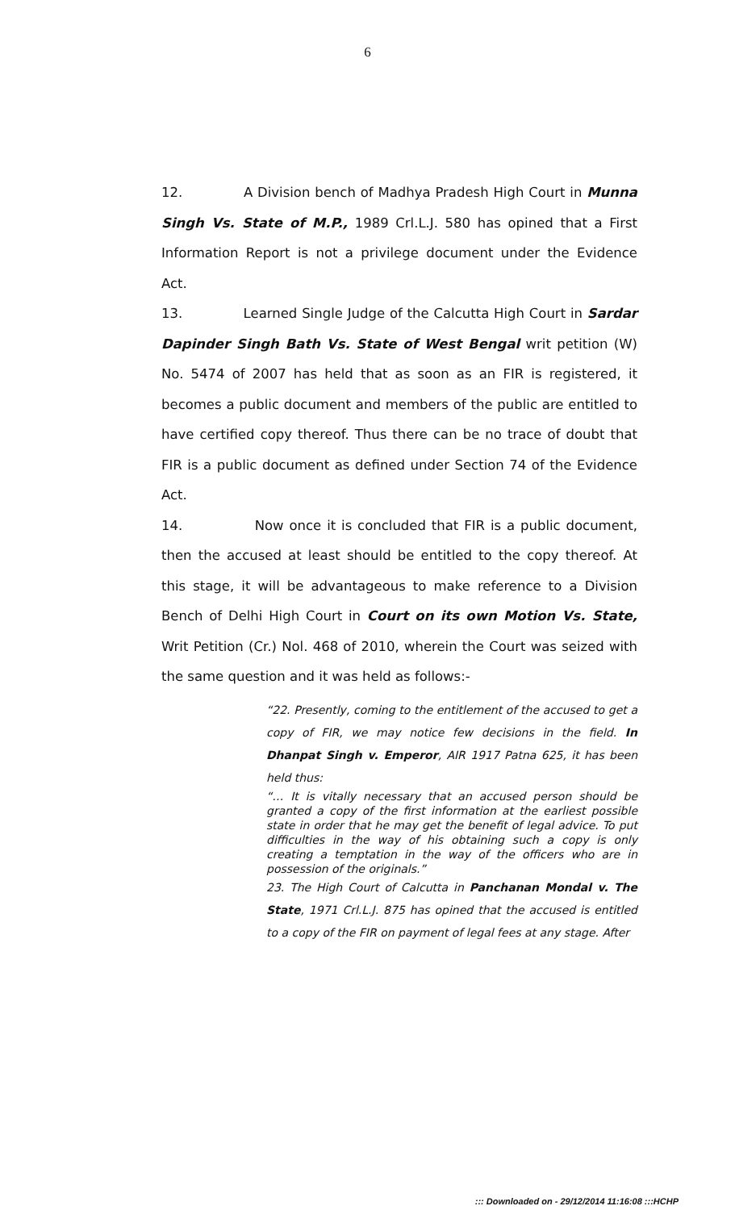6
12. A Division bench of Madhya Pradesh High Court in Munna Singh Vs. State of M.P., 1989 Crl.L.J. 580 has opined that a First Information Report is not a privilege document under the Evidence Act.
13. Learned Single Judge of the Calcutta High Court in Sardar Dapinder Singh Bath Vs. State of West Bengal writ petition (W) No. 5474 of 2007 has held that as soon as an FIR is registered, it becomes a public document and members of the public are entitled to have certified copy thereof. Thus there can be no trace of doubt that FIR is a public document as defined under Section 74 of the Evidence Act.
14. Now once it is concluded that FIR is a public document, then the accused at least should be entitled to the copy thereof. At this stage, it will be advantageous to make reference to a Division Bench of Delhi High Court in Court on its own Motion Vs. State, Writ Petition (Cr.) Nol. 468 of 2010, wherein the Court was seized with the same question and it was held as follows:-
“22. Presently, coming to the entitlement of the accused to get a copy of FIR, we may notice few decisions in the field. In Dhanpat Singh v. Emperor, AIR 1917 Patna 625, it has been held thus:
“… It is vitally necessary that an accused person should be granted a copy of the first information at the earliest possible state in order that he may get the benefit of legal advice. To put difficulties in the way of his obtaining such a copy is only creating a temptation in the way of the officers who are in possession of the originals.”
23. The High Court of Calcutta in Panchanan Mondal v. The State, 1971 Crl.L.J. 875 has opined that the accused is entitled to a copy of the FIR on payment of legal fees at any stage. After
::: Downloaded on - 29/12/2014 11:16:08 :::HCHP